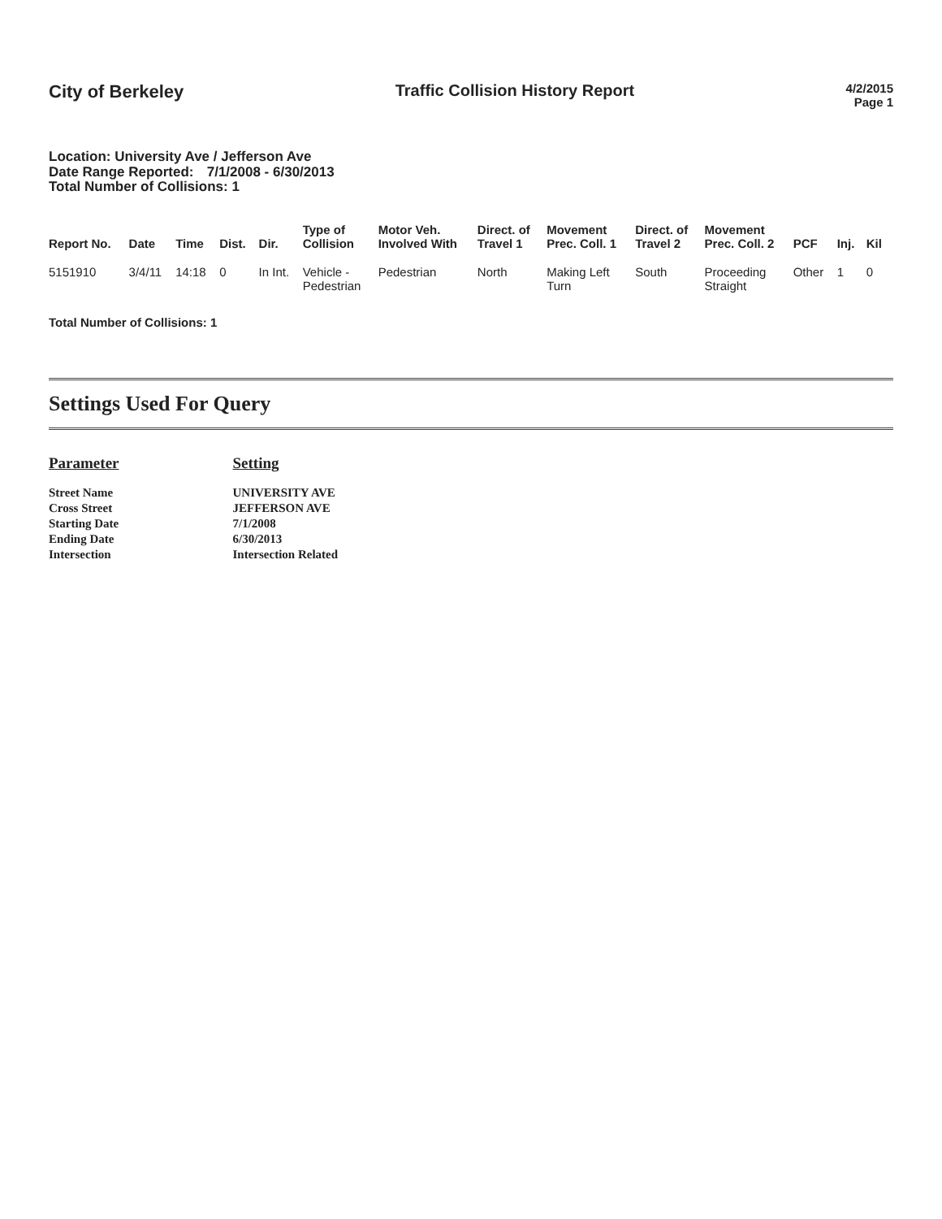City of Berkeley Traffic Collision History Report
4/2/2015
Page 1
Location: University Ave / Jefferson Ave
Date Range Reported: 7/1/2008 - 6/30/2013
Total Number of Collisions: 1
| Report No. | Date | Time | Dist. | Dir. | Type of Collision | Motor Veh. Involved With | Direct. of Travel 1 | Movement Prec. Coll. 1 | Direct. of Travel 2 | Movement Prec. Coll. 2 | PCF | Inj. | Kil |
| --- | --- | --- | --- | --- | --- | --- | --- | --- | --- | --- | --- | --- | --- |
| 5151910 | 3/4/11 | 14:18 | 0 | In Int. | Vehicle - Pedestrian | Pedestrian | North | Making Left Turn | South | Proceeding Straight | Other | 1 | 0 |
Total Number of Collisions: 1
Settings Used For Query
| Parameter | Setting |
| --- | --- |
| Street Name | UNIVERSITY AVE |
| Cross Street | JEFFERSON AVE |
| Starting Date | 7/1/2008 |
| Ending Date | 6/30/2013 |
| Intersection | Intersection Related |